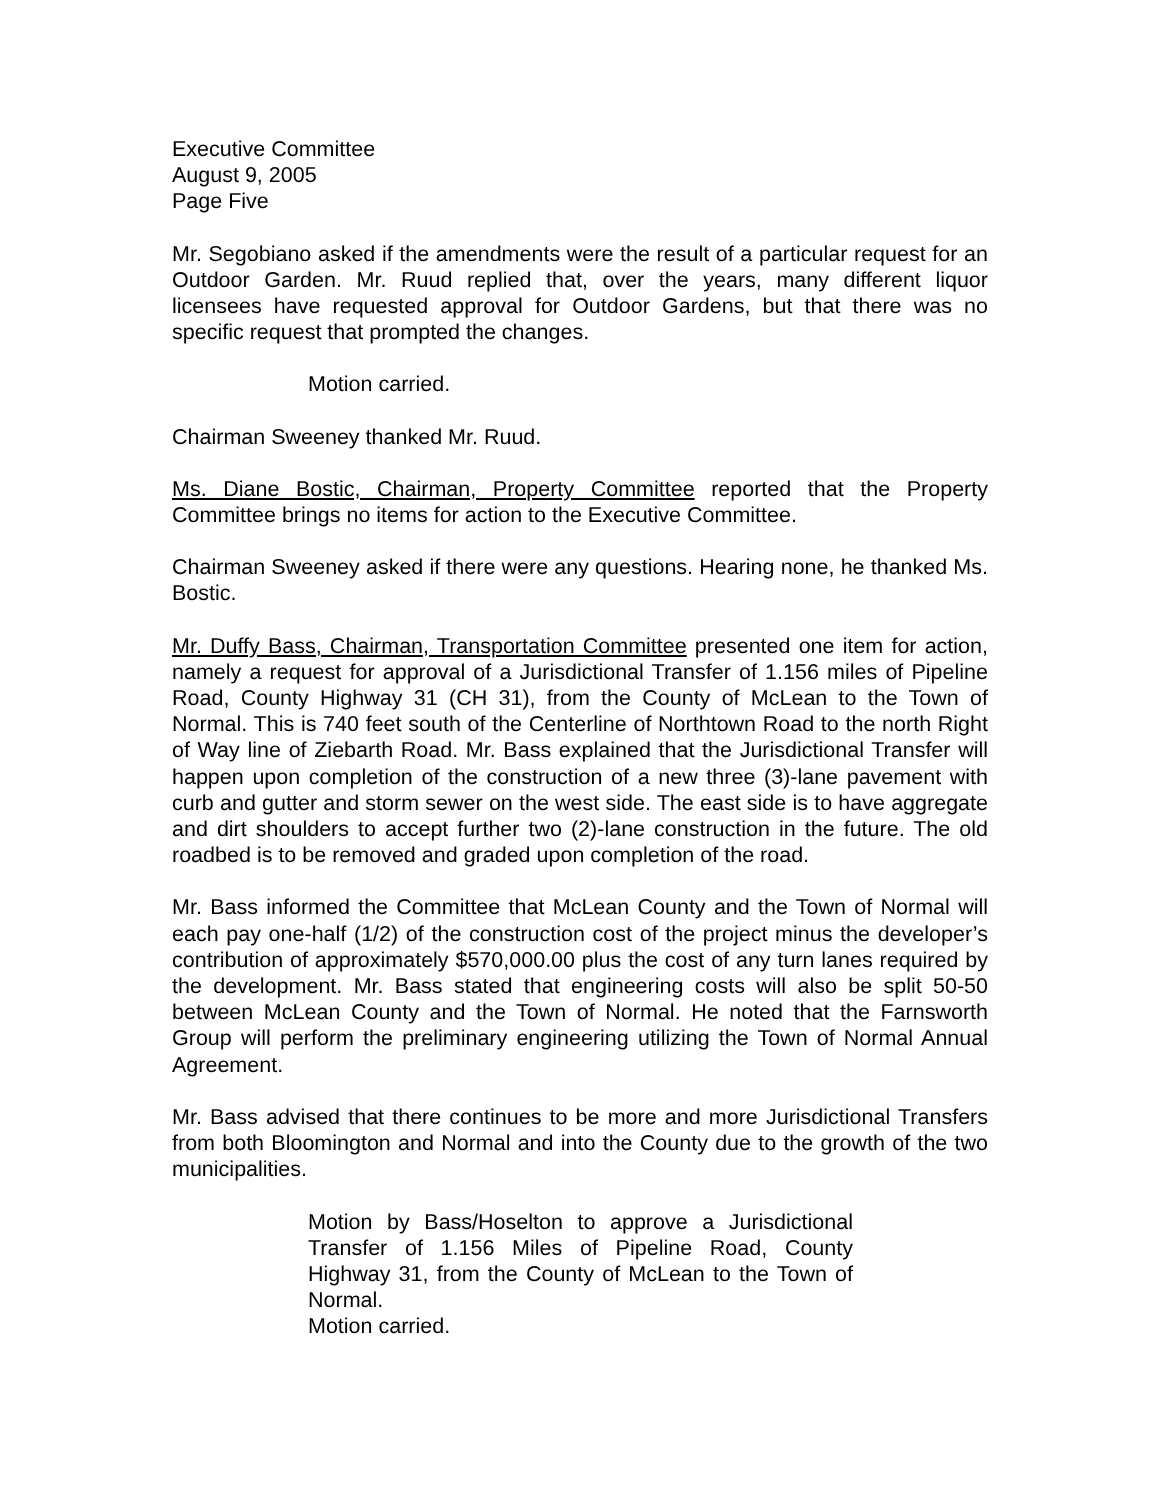Executive Committee
August 9, 2005
Page Five
Mr. Segobiano asked if the amendments were the result of a particular request for an Outdoor Garden. Mr. Ruud replied that, over the years, many different liquor licensees have requested approval for Outdoor Gardens, but that there was no specific request that prompted the changes.
Motion carried.
Chairman Sweeney thanked Mr. Ruud.
Ms. Diane Bostic, Chairman, Property Committee reported that the Property Committee brings no items for action to the Executive Committee.
Chairman Sweeney asked if there were any questions. Hearing none, he thanked Ms. Bostic.
Mr. Duffy Bass, Chairman, Transportation Committee presented one item for action, namely a request for approval of a Jurisdictional Transfer of 1.156 miles of Pipeline Road, County Highway 31 (CH 31), from the County of McLean to the Town of Normal. This is 740 feet south of the Centerline of Northtown Road to the north Right of Way line of Ziebarth Road. Mr. Bass explained that the Jurisdictional Transfer will happen upon completion of the construction of a new three (3)-lane pavement with curb and gutter and storm sewer on the west side. The east side is to have aggregate and dirt shoulders to accept further two (2)-lane construction in the future. The old roadbed is to be removed and graded upon completion of the road.
Mr. Bass informed the Committee that McLean County and the Town of Normal will each pay one-half (1/2) of the construction cost of the project minus the developer’s contribution of approximately $570,000.00 plus the cost of any turn lanes required by the development. Mr. Bass stated that engineering costs will also be split 50-50 between McLean County and the Town of Normal. He noted that the Farnsworth Group will perform the preliminary engineering utilizing the Town of Normal Annual Agreement.
Mr. Bass advised that there continues to be more and more Jurisdictional Transfers from both Bloomington and Normal and into the County due to the growth of the two municipalities.
Motion by Bass/Hoselton to approve a Jurisdictional Transfer of 1.156 Miles of Pipeline Road, County Highway 31, from the County of McLean to the Town of Normal.
Motion carried.